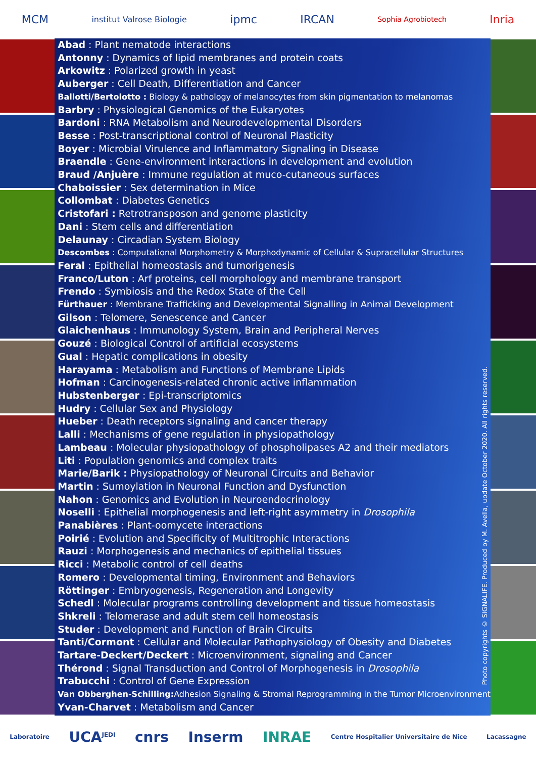MCM institut Valrose Biologie ipmc IRCAN Sophia Agrobiotech Inria
Abad : Plant nematode interactions
Antonny : Dynamics of lipid membranes and protein coats
Arkowitz : Polarized growth in yeast
Auberger : Cell Death, Differentiation and Cancer
Ballotti/Bertolotto : Biology & pathology of melanocytes from skin pigmentation to melanomas
Barbry : Physiological Genomics of the Eukaryotes
Bardoni : RNA Metabolism and Neurodevelopmental Disorders
Besse : Post-transcriptional control of Neuronal Plasticity
Boyer : Microbial Virulence and Inflammatory Signaling in Disease
Braendle : Gene-environment interactions in development and evolution
Braud /Anjuère : Immune regulation at muco-cutaneous surfaces
Chaboissier : Sex determination in Mice
Collombat : Diabetes Genetics
Cristofari : Retrotransposon and genome plasticity
Dani : Stem cells and differentiation
Delaunay : Circadian System Biology
Descombes : Computational Morphometry & Morphodynamic of Cellular & Supracellular Structures
Feral : Epithelial homeostasis and tumorigenesis
Franco/Luton : Arf proteins, cell morphology and membrane transport
Frendo : Symbiosis and the Redox State of the Cell
Fürthauer : Membrane Trafficking and Developmental Signalling in Animal Development
Gilson : Telomere, Senescence and Cancer
Glaichenhaus : Immunology System, Brain and Peripheral Nerves
Gouzé : Biological Control of artificial ecosystems
Gual : Hepatic complications in obesity
Harayama : Metabolism and Functions of Membrane Lipids
Hofman : Carcinogenesis-related chronic active inflammation
Hubstenberger : Epi-transcriptomics
Hudry : Cellular Sex and Physiology
Hueber : Death receptors signaling and cancer therapy
Lalli : Mechanisms of gene regulation in physiopathology
Lambeau : Molecular physiopathology of phospholipases A2 and their mediators
Liti : Population genomics and complex traits
Marie/Barik : Physiopathology of Neuronal Circuits and Behavior
Martin : Sumoylation in Neuronal Function and Dysfunction
Nahon : Genomics and Evolution in Neuroendocrinology
Noselli : Epithelial morphogenesis and left-right asymmetry in Drosophila
Panabières : Plant-oomycete interactions
Poirié : Evolution and Specificity of Multitrophic Interactions
Rauzi : Morphogenesis and mechanics of epithelial tissues
Ricci : Metabolic control of cell deaths
Romero : Developmental timing, Environment and Behaviors
Röttinger : Embryogenesis, Regeneration and Longevity
Schedl : Molecular programs controlling development and tissue homeostasis
Shkreli : Telomerase and adult stem cell homeostasis
Studer : Development and Function of Brain Circuits
Tanti/Cormont : Cellular and Molecular Pathophysiology of Obesity and Diabetes
Tartare-Deckert/Deckert : Microenvironment, signaling and Cancer
Thérond : Signal Transduction and Control of Morphogenesis in Drosophila
Trabucchi : Control of Gene Expression
Van Obberghen-Schilling: Adhesion Signaling & Stromal Reprogramming in the Tumor Microenvironment
Yvan-Charvet : Metabolism and Cancer
Photo copyrights © SIGNALIFE. Produced by M. Avella, update October 2020. All rights reserved.
Laboratoire UCA<sup>JEDI</sup> cnrs Inserm INRAE Centre Hospitalier Universitaire de Nice Lacassagne